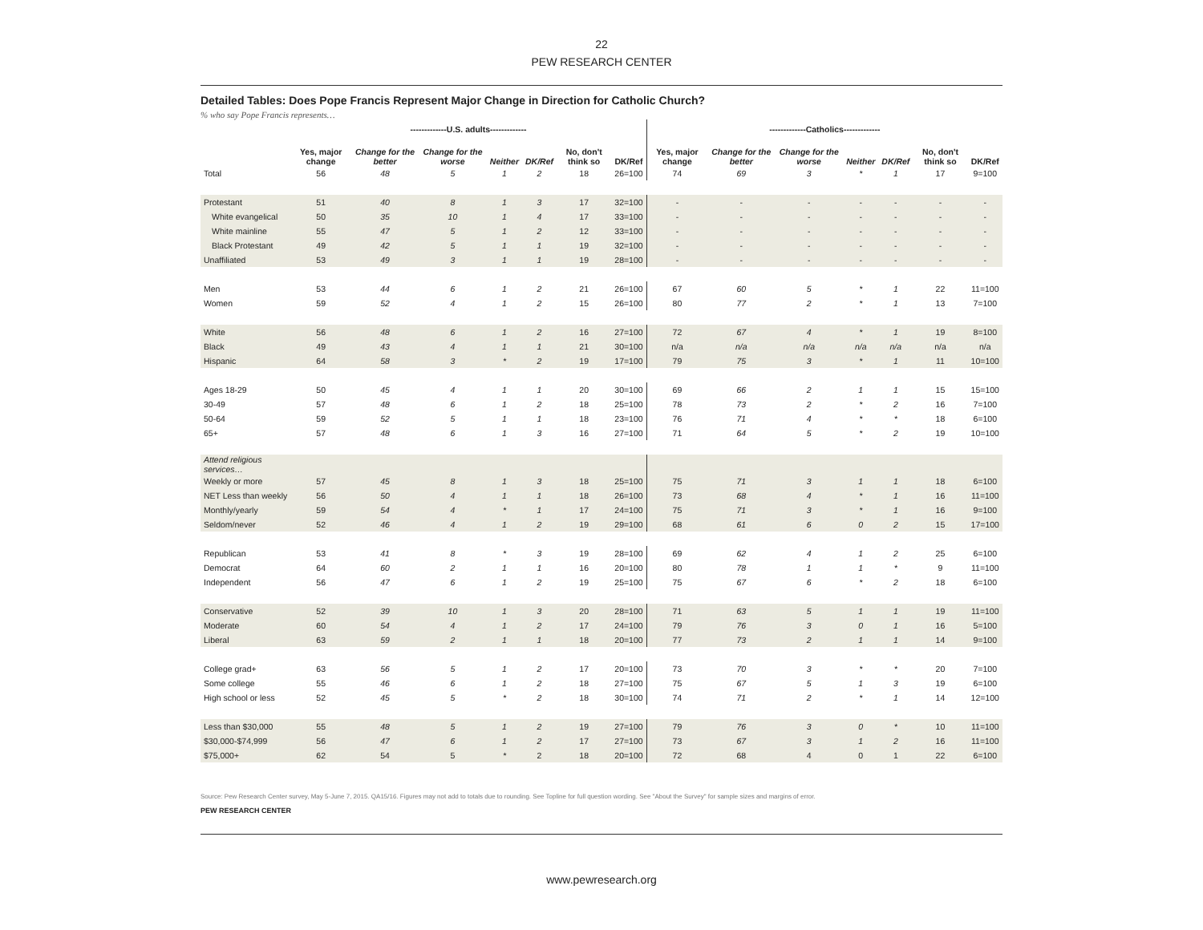22
PEW RESEARCH CENTER
Detailed Tables: Does Pope Francis Represent Major Change in Direction for Catholic Church?
% who say Pope Francis represents…
| | -------------U.S. adults------------- | | | | | | | -------------Catholics------------- | | | | | | |
| --- | --- | --- | --- | --- | --- | --- | --- | --- | --- | --- | --- | --- | --- | --- |
| | Yes, major change | Change for the better | Change for the worse | Neither | DK/Ref | No, don't think so | DK/Ref | Yes, major change | Change for the better | Change for the worse | Neither | DK/Ref | No, don't think so | DK/Ref |
| Total | 56 | 48 | 5 | 1 | 2 | 18 | 26=100 | 74 | 69 | 3 | * | 1 | 17 | 9=100 |
| Protestant | 51 | 40 | 8 | 1 | 3 | 17 | 32=100 | - | - | - | - | - | - | - |
| White evangelical | 50 | 35 | 10 | 1 | 4 | 17 | 33=100 | - | - | - | - | - | - | - |
| White mainline | 55 | 47 | 5 | 1 | 2 | 12 | 33=100 | - | - | - | - | - | - | - |
| Black Protestant | 49 | 42 | 5 | 1 | 1 | 19 | 32=100 | - | - | - | - | - | - | - |
| Unaffiliated | 53 | 49 | 3 | 1 | 1 | 19 | 28=100 | - | - | - | - | - | - | - |
| Men | 53 | 44 | 6 | 1 | 2 | 21 | 26=100 | 67 | 60 | 5 | * | 1 | 22 | 11=100 |
| Women | 59 | 52 | 4 | 1 | 2 | 15 | 26=100 | 80 | 77 | 2 | * | 1 | 13 | 7=100 |
| White | 56 | 48 | 6 | 1 | 2 | 16 | 27=100 | 72 | 67 | 4 | * | 1 | 19 | 8=100 |
| Black | 49 | 43 | 4 | 1 | 1 | 21 | 30=100 | n/a | n/a | n/a | n/a | n/a | n/a | n/a |
| Hispanic | 64 | 58 | 3 | * | 2 | 19 | 17=100 | 79 | 75 | 3 | * | 1 | 11 | 10=100 |
| Ages 18-29 | 50 | 45 | 4 | 1 | 1 | 20 | 30=100 | 69 | 66 | 2 | 1 | 1 | 15 | 15=100 |
| 30-49 | 57 | 48 | 6 | 1 | 2 | 18 | 25=100 | 78 | 73 | 2 | * | 2 | 16 | 7=100 |
| 50-64 | 59 | 52 | 5 | 1 | 1 | 18 | 23=100 | 76 | 71 | 4 | * | * | 18 | 6=100 |
| 65+ | 57 | 48 | 6 | 1 | 3 | 16 | 27=100 | 71 | 64 | 5 | * | 2 | 19 | 10=100 |
| Attend religious services… | | | | | | | | | | | | | | |
| Weekly or more | 57 | 45 | 8 | 1 | 3 | 18 | 25=100 | 75 | 71 | 3 | 1 | 1 | 18 | 6=100 |
| NET Less than weekly | 56 | 50 | 4 | 1 | 1 | 18 | 26=100 | 73 | 68 | 4 | * | 1 | 16 | 11=100 |
| Monthly/yearly | 59 | 54 | 4 | * | 1 | 17 | 24=100 | 75 | 71 | 3 | * | 1 | 16 | 9=100 |
| Seldom/never | 52 | 46 | 4 | 1 | 2 | 19 | 29=100 | 68 | 61 | 6 | 0 | 2 | 15 | 17=100 |
| Republican | 53 | 41 | 8 | * | 3 | 19 | 28=100 | 69 | 62 | 4 | 1 | 2 | 25 | 6=100 |
| Democrat | 64 | 60 | 2 | 1 | 1 | 16 | 20=100 | 80 | 78 | 1 | 1 | * | 9 | 11=100 |
| Independent | 56 | 47 | 6 | 1 | 2 | 19 | 25=100 | 75 | 67 | 6 | * | 2 | 18 | 6=100 |
| Conservative | 52 | 39 | 10 | 1 | 3 | 20 | 28=100 | 71 | 63 | 5 | 1 | 1 | 19 | 11=100 |
| Moderate | 60 | 54 | 4 | 1 | 2 | 17 | 24=100 | 79 | 76 | 3 | 0 | 1 | 16 | 5=100 |
| Liberal | 63 | 59 | 2 | 1 | 1 | 18 | 20=100 | 77 | 73 | 2 | 1 | 1 | 14 | 9=100 |
| College grad+ | 63 | 56 | 5 | 1 | 2 | 17 | 20=100 | 73 | 70 | 3 | * | * | 20 | 7=100 |
| Some college | 55 | 46 | 6 | 1 | 2 | 18 | 27=100 | 75 | 67 | 5 | 1 | 3 | 19 | 6=100 |
| High school or less | 52 | 45 | 5 | * | 2 | 18 | 30=100 | 74 | 71 | 2 | * | 1 | 14 | 12=100 |
| Less than $30,000 | 55 | 48 | 5 | 1 | 2 | 19 | 27=100 | 79 | 76 | 3 | 0 | * | 10 | 11=100 |
| $30,000-$74,999 | 56 | 47 | 6 | 1 | 2 | 17 | 27=100 | 73 | 67 | 3 | 1 | 2 | 16 | 11=100 |
| $75,000+ | 62 | 54 | 5 | * | 2 | 18 | 20=100 | 72 | 68 | 4 | 0 | 1 | 22 | 6=100 |
Source: Pew Research Center survey, May 5-June 7, 2015. QA15/16. Figures may not add to totals due to rounding. See Topline for full question wording. See "About the Survey" for sample sizes and margins of error.
PEW RESEARCH CENTER
www.pewresearch.org